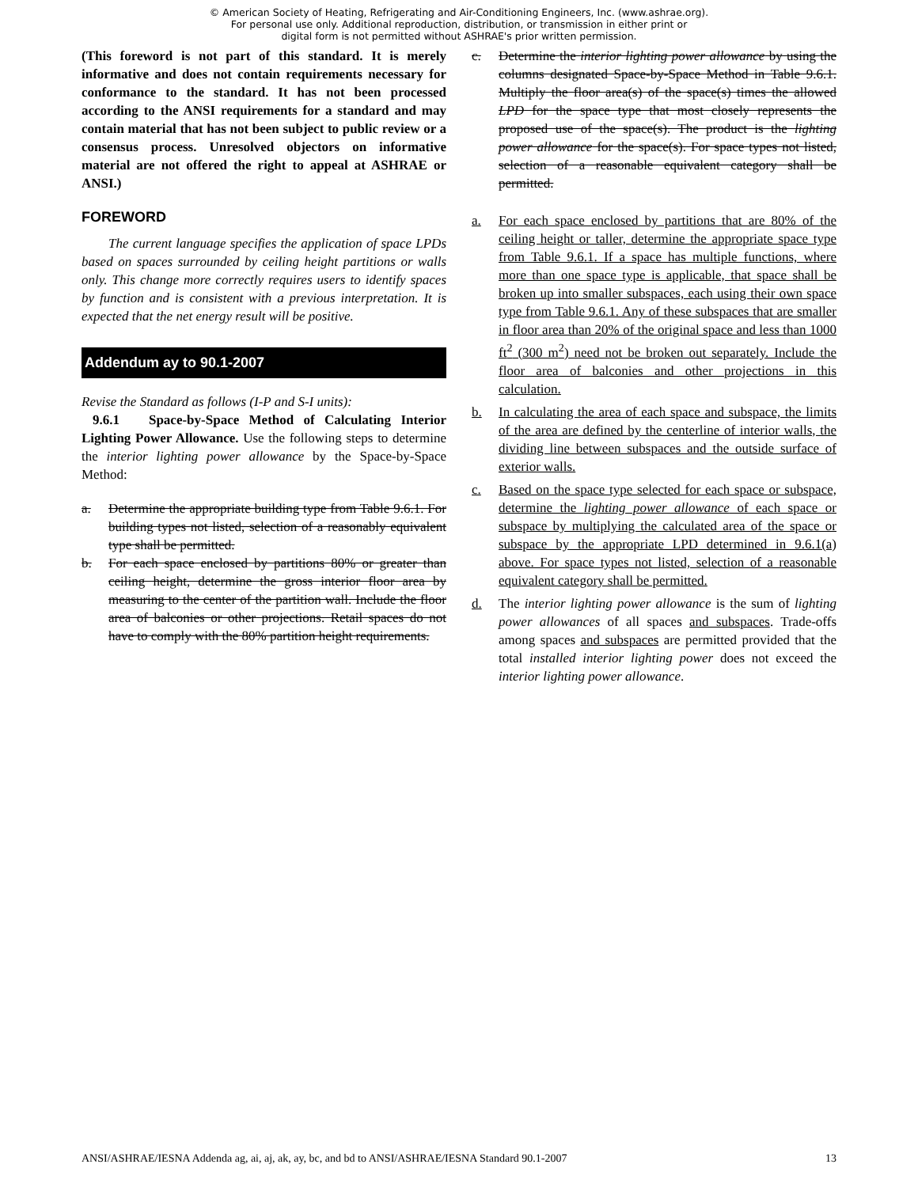© American Society of Heating, Refrigerating and Air-Conditioning Engineers, Inc. (www.ashrae.org).
For personal use only. Additional reproduction, distribution, or transmission in either print or
digital form is not permitted without ASHRAE's prior written permission.
(This foreword is not part of this standard. It is merely informative and does not contain requirements necessary for conformance to the standard. It has not been processed according to the ANSI requirements for a standard and may contain material that has not been subject to public review or a consensus process. Unresolved objectors on informative material are not offered the right to appeal at ASHRAE or ANSI.)
FOREWORD
The current language specifies the application of space LPDs based on spaces surrounded by ceiling height partitions or walls only. This change more correctly requires users to identify spaces by function and is consistent with a previous interpretation. It is expected that the net energy result will be positive.
Addendum ay to 90.1-2007
Revise the Standard as follows (I-P and S-I units):
9.6.1 Space-by-Space Method of Calculating Interior Lighting Power Allowance. Use the following steps to determine the interior lighting power allowance by the Space-by-Space Method:
a. Determine the appropriate building type from Table 9.6.1. For building types not listed, selection of a reasonably equivalent type shall be permitted.
b. For each space enclosed by partitions 80% or greater than ceiling height, determine the gross interior floor area by measuring to the center of the partition wall. Include the floor area of balconies or other projections. Retail spaces do not have to comply with the 80% partition height requirements.
c. Determine the interior lighting power allowance by using the columns designated Space-by-Space Method in Table 9.6.1. Multiply the floor area(s) of the space(s) times the allowed LPD for the space type that most closely represents the proposed use of the space(s). The product is the lighting power allowance for the space(s). For space types not listed, selection of a reasonable equivalent category shall be permitted.
a. For each space enclosed by partitions that are 80% of the ceiling height or taller, determine the appropriate space type from Table 9.6.1. If a space has multiple functions, where more than one space type is applicable, that space shall be broken up into smaller subspaces, each using their own space type from Table 9.6.1. Any of these subspaces that are smaller in floor area than 20% of the original space and less than 1000 ft<sup>2</sup> (300 m<sup>2</sup>) need not be broken out separately. Include the floor area of balconies and other projections in this calculation.
b. In calculating the area of each space and subspace, the limits of the area are defined by the centerline of interior walls, the dividing line between subspaces and the outside surface of exterior walls.
c. Based on the space type selected for each space or subspace, determine the lighting power allowance of each space or subspace by multiplying the calculated area of the space or subspace by the appropriate LPD determined in 9.6.1(a) above. For space types not listed, selection of a reasonable equivalent category shall be permitted.
d. The interior lighting power allowance is the sum of lighting power allowances of all spaces and subspaces. Trade-offs among spaces and subspaces are permitted provided that the total installed interior lighting power does not exceed the interior lighting power allowance.
ANSI/ASHRAE/IESNA Addenda ag, ai, aj, ak, ay, bc, and bd to ANSI/ASHRAE/IESNA Standard 90.1-2007 13